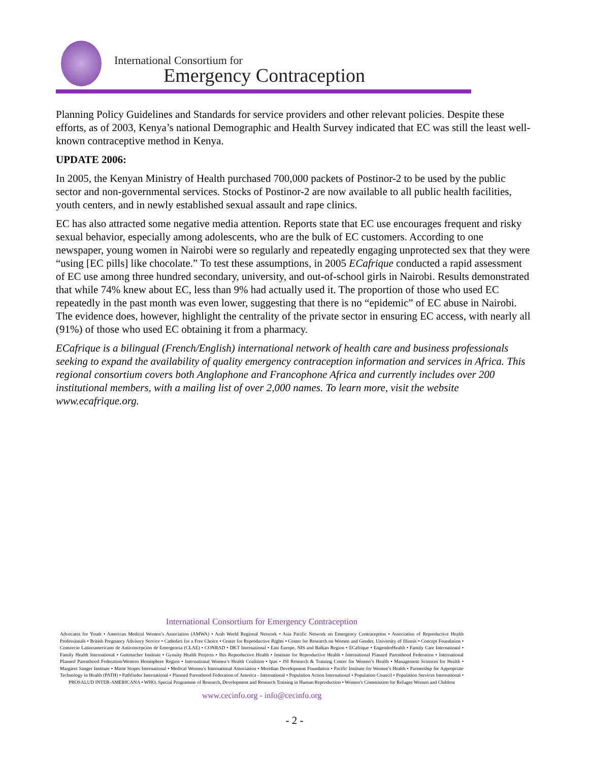International Consortium for
Emergency Contraception
Planning Policy Guidelines and Standards for service providers and other relevant policies. Despite these efforts, as of 2003, Kenya’s national Demographic and Health Survey indicated that EC was still the least well-known contraceptive method in Kenya.
UPDATE 2006:
In 2005, the Kenyan Ministry of Health purchased 700,000 packets of Postinor-2 to be used by the public sector and non-governmental services. Stocks of Postinor-2 are now available to all public health facilities, youth centers, and in newly established sexual assault and rape clinics.
EC has also attracted some negative media attention. Reports state that EC use encourages frequent and risky sexual behavior, especially among adolescents, who are the bulk of EC customers. According to one newspaper, young women in Nairobi were so regularly and repeatedly engaging unprotected sex that they were “using [EC pills] like chocolate.” To test these assumptions, in 2005 ECafrique conducted a rapid assessment of EC use among three hundred secondary, university, and out-of-school girls in Nairobi. Results demonstrated that while 74% knew about EC, less than 9% had actually used it. The proportion of those who used EC repeatedly in the past month was even lower, suggesting that there is no “epidemic” of EC abuse in Nairobi. The evidence does, however, highlight the centrality of the private sector in ensuring EC access, with nearly all (91%) of those who used EC obtaining it from a pharmacy.
ECafrique is a bilingual (French/English) international network of health care and business professionals seeking to expand the availability of quality emergency contraception information and services in Africa. This regional consortium covers both Anglophone and Francophone Africa and currently includes over 200 institutional members, with a mailing list of over 2,000 names. To learn more, visit the website www.ecafrique.org.
International Consortium for Emergency Contraception
Advocates for Youth • American Medical Women’s Association (AMWA) • Arab World Regional Network • Asia Pacific Network on Emergency Contraception • Association of Reproductive Health Professionals • British Pregnancy Advisory Service • Catholics for a Free Choice • Center for Reproductive Rights • Center for Research on Women and Gender, University of Illinois • Concept Foundation • Consorcio Latinoamericano de Anticoncepcion de Emergencia (CLAE) • CONRAD • DKT International • East Europe, NIS and Balkan Region • ECafrique • EngenderHealth • Family Care International • Family Health International • Guttmacher Institute • Gynuity Health Projects • Ibis Reproductive Health • Institute for Reproductive Health • International Planned Parenthood Federation • International Planned Parenthood Federation/Western Hemisphere Region • International Women’s Health Coalition • Ipas • JSI Research & Training Center for Women’s Health • Management Sciences for Health • Margaret Sanger Institute • Marie Stopes International • Medical Women’s International Association • Meridian Development Foundation • Pacific Institute for Women’s Health • Partnership for Appropriate Technology in Health (PATH) • Pathfinder International • Planned Parenthood Federation of America - International • Population Action International • Population Council • Population Services International • PROSALUD INTER-AMERICANA • WHO, Special Programme of Research, Development and Research Training in Human Reproduction • Women’s Commission for Refugee Women and Children
www.cecinfo.org - info@cecinfo.org
- 2 -